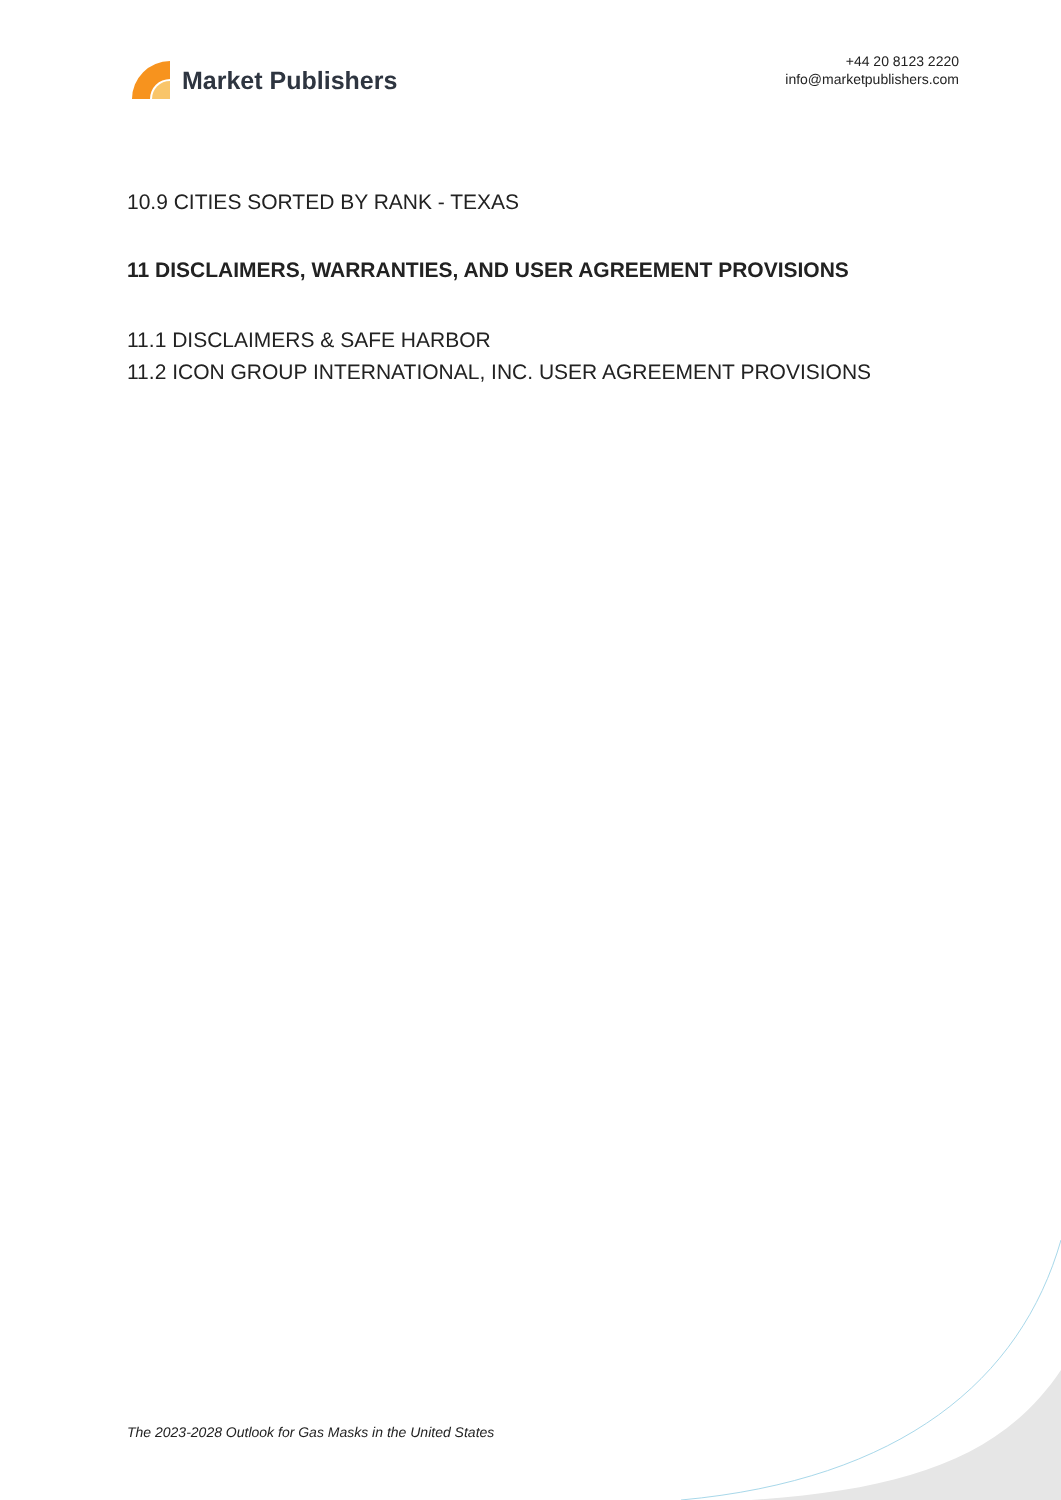Market Publishers
+44 20 8123 2220
info@marketpublishers.com
10.9 CITIES SORTED BY RANK - TEXAS
11 DISCLAIMERS, WARRANTIES, AND USER AGREEMENT PROVISIONS
11.1 DISCLAIMERS & SAFE HARBOR
11.2 ICON GROUP INTERNATIONAL, INC. USER AGREEMENT PROVISIONS
The 2023-2028 Outlook for Gas Masks in the United States